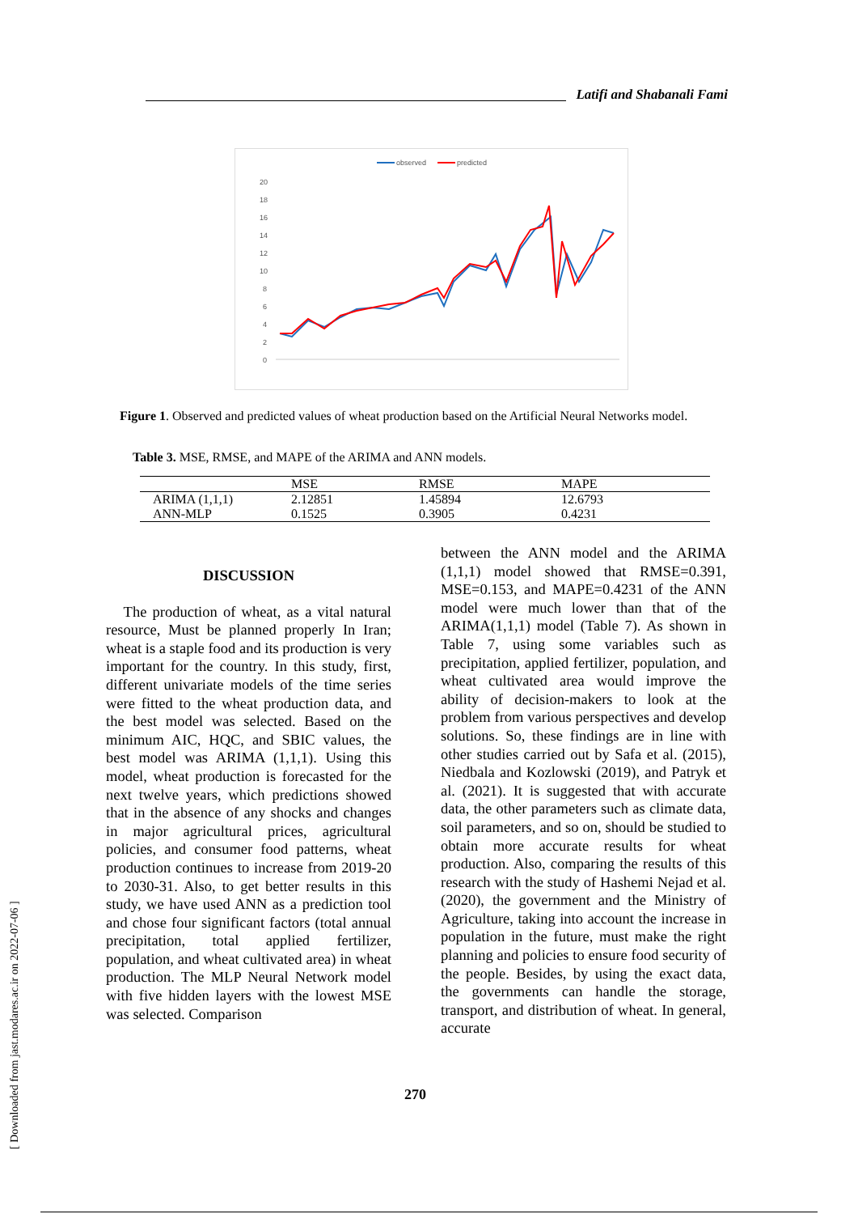Latifi and Shabanali Fami
observed
predicted
20
18
16
14
12
10
8
6
4
2
0
Figure 1. Observed and predicted values of wheat production based on the Artificial Neural Networks model.
Table 3. MSE, RMSE, and MAPE of the ARIMA and ANN models.
| | MSE | RMSE | MAPE |
| --- | --- | --- | --- |
| ARIMA (1,1,1) | 2.12851 | 1.45894 | 12.6793 |
| ANN-MLP | 0.1525 | 0.3905 | 0.4231 |
DISCUSSION
The production of wheat, as a vital natural resource, Must be planned properly In Iran; wheat is a staple food and its production is very important for the country. In this study, first, different univariate models of the time series were fitted to the wheat production data, and the best model was selected. Based on the minimum AIC, HQC, and SBIC values, the best model was ARIMA (1,1,1). Using this model, wheat production is forecasted for the next twelve years, which predictions showed that in the absence of any shocks and changes in major agricultural prices, agricultural policies, and consumer food patterns, wheat production continues to increase from 2019-20 to 2030-31. Also, to get better results in this study, we have used ANN as a prediction tool and chose four significant factors (total annual precipitation, total applied fertilizer, population, and wheat cultivated area) in wheat production. The MLP Neural Network model with five hidden layers with the lowest MSE was selected. Comparison
between the ANN model and the ARIMA (1,1,1) model showed that RMSE=0.391, MSE=0.153, and MAPE=0.4231 of the ANN model were much lower than that of the ARIMA(1,1,1) model (Table 7). As shown in Table 7, using some variables such as precipitation, applied fertilizer, population, and wheat cultivated area would improve the ability of decision-makers to look at the problem from various perspectives and develop solutions. So, these findings are in line with other studies carried out by Safa et al. (2015), Niedbala and Kozlowski (2019), and Patryk et al. (2021). It is suggested that with accurate data, the other parameters such as climate data, soil parameters, and so on, should be studied to obtain more accurate results for wheat production. Also, comparing the results of this research with the study of Hashemi Nejad et al. (2020), the government and the Ministry of Agriculture, taking into account the increase in population in the future, must make the right planning and policies to ensure food security of the people. Besides, by using the exact data, the governments can handle the storage, transport, and distribution of wheat. In general, accurate
270
[ Downloaded from jast.modares.ac.ir on 2022-07-06 ]